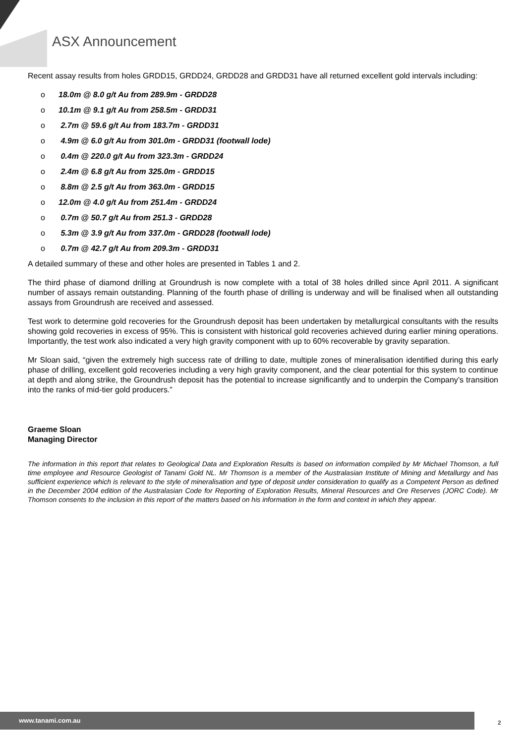ASX Announcement
Recent assay results from holes GRDD15, GRDD24, GRDD28 and GRDD31 have all returned excellent gold intervals including:
o 18.0m @ 8.0 g/t Au from 289.9m - GRDD28
o 10.1m @ 9.1 g/t Au from 258.5m - GRDD31
o 2.7m @ 59.6 g/t Au from 183.7m - GRDD31
o 4.9m @ 6.0 g/t Au from 301.0m - GRDD31 (footwall lode)
o 0.4m @ 220.0 g/t Au from 323.3m - GRDD24
o 2.4m @ 6.8 g/t Au from 325.0m - GRDD15
o 8.8m @ 2.5 g/t Au from 363.0m - GRDD15
o 12.0m @ 4.0 g/t Au from 251.4m - GRDD24
o 0.7m @ 50.7 g/t Au from 251.3 - GRDD28
o 5.3m @ 3.9 g/t Au from 337.0m - GRDD28 (footwall lode)
o 0.7m @ 42.7 g/t Au from 209.3m - GRDD31
A detailed summary of these and other holes are presented in Tables 1 and 2.
The third phase of diamond drilling at Groundrush is now complete with a total of 38 holes drilled since April 2011. A significant number of assays remain outstanding. Planning of the fourth phase of drilling is underway and will be finalised when all outstanding assays from Groundrush are received and assessed.
Test work to determine gold recoveries for the Groundrush deposit has been undertaken by metallurgical consultants with the results showing gold recoveries in excess of 95%. This is consistent with historical gold recoveries achieved during earlier mining operations. Importantly, the test work also indicated a very high gravity component with up to 60% recoverable by gravity separation.
Mr Sloan said, “given the extremely high success rate of drilling to date, multiple zones of mineralisation identified during this early phase of drilling, excellent gold recoveries including a very high gravity component, and the clear potential for this system to continue at depth and along strike, the Groundrush deposit has the potential to increase significantly and to underpin the Company’s transition into the ranks of mid-tier gold producers.”
Graeme Sloan
Managing Director
The information in this report that relates to Geological Data and Exploration Results is based on information compiled by Mr Michael Thomson, a full time employee and Resource Geologist of Tanami Gold NL. Mr Thomson is a member of the Australasian Institute of Mining and Metallurgy and has sufficient experience which is relevant to the style of mineralisation and type of deposit under consideration to qualify as a Competent Person as defined in the December 2004 edition of the Australasian Code for Reporting of Exploration Results, Mineral Resources and Ore Reserves (JORC Code). Mr Thomson consents to the inclusion in this report of the matters based on his information in the form and context in which they appear.
www.tanami.com.au
2